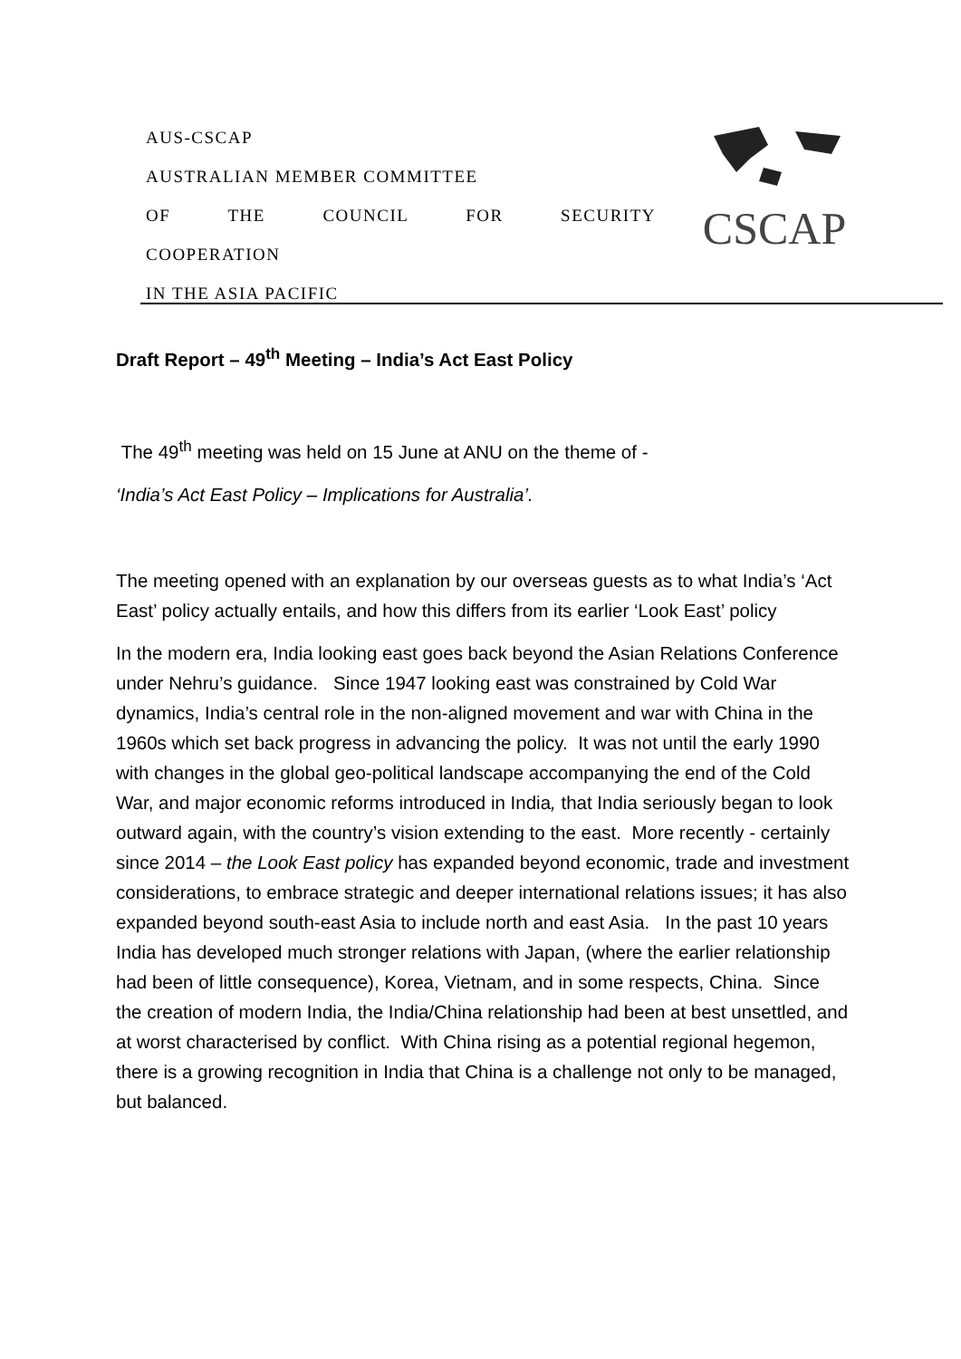AUS-CSCAP
AUSTRALIAN MEMBER COMMITTEE
OF THE COUNCIL FOR SECURITY
COOPERATION
IN THE ASIA PACIFIC
CSCAP
Draft Report – 49<sup>th</sup> Meeting – India’s Act East Policy
The 49<sup>th</sup> meeting was held on 15 June at ANU on the theme of -
‘India’s Act East Policy – Implications for Australia’.
The meeting opened with an explanation by our overseas guests as to what India’s ‘Act East’ policy actually entails, and how this differs from its earlier ‘Look East’ policy
In the modern era, India looking east goes back beyond the Asian Relations Conference under Nehru’s guidance. Since 1947 looking east was constrained by Cold War dynamics, India’s central role in the non-aligned movement and war with China in the 1960s which set back progress in advancing the policy. It was not until the early 1990 with changes in the global geo-political landscape accompanying the end of the Cold War, and major economic reforms introduced in India, that India seriously began to look outward again, with the country’s vision extending to the east. More recently - certainly since 2014 – the Look East policy has expanded beyond economic, trade and investment considerations, to embrace strategic and deeper international relations issues; it has also expanded beyond south-east Asia to include north and east Asia. In the past 10 years India has developed much stronger relations with Japan, (where the earlier relationship had been of little consequence), Korea, Vietnam, and in some respects, China. Since the creation of modern India, the India/China relationship had been at best unsettled, and at worst characterised by conflict. With China rising as a potential regional hegemon, there is a growing recognition in India that China is a challenge not only to be managed, but balanced.